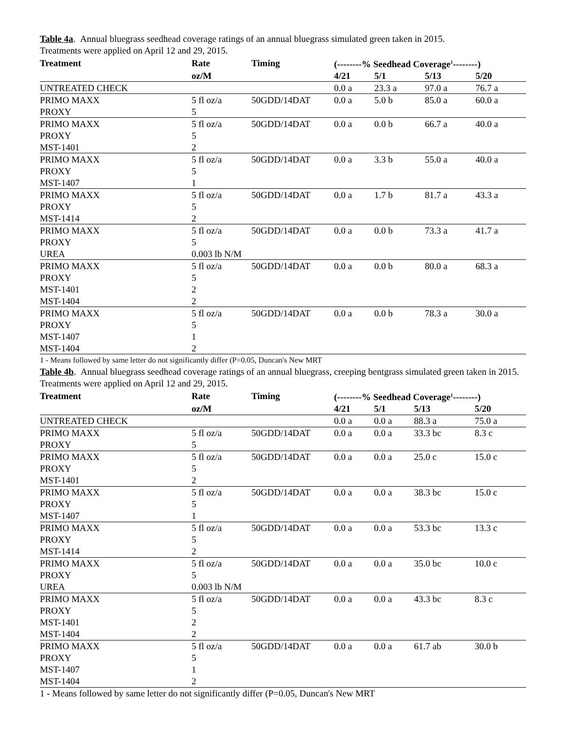Table 4a. Annual bluegrass seedhead coverage ratings of an annual bluegrass simulated green taken in 2015.
Treatments were applied on April 12 and 29, 2015.
| Treatment | Rate | Timing | (--------% Seedhead Coverage<sup>1</sup>--------) | | | |
| --- | --- | --- | --- | --- | --- | --- |
| | oz/M | | 4/21 | 5/1 | 5/13 | 5/20 |
| UNTREATED CHECK | | | 0.0 a | 23.3 a | 97.0 a | 76.7 a |
| PRIMO MAXX | 5 fl oz/a | 50GDD/14DAT | 0.0 a | 5.0 b | 85.0 a | 60.0 a |
| PROXY | 5 | | | | | |
| PRIMO MAXX | 5 fl oz/a | 50GDD/14DAT | 0.0 a | 0.0 b | 66.7 a | 40.0 a |
| PROXY | 5 | | | | | |
| MST-1401 | 2 | | | | | |
| PRIMO MAXX | 5 fl oz/a | 50GDD/14DAT | 0.0 a | 3.3 b | 55.0 a | 40.0 a |
| PROXY | 5 | | | | | |
| MST-1407 | 1 | | | | | |
| PRIMO MAXX | 5 fl oz/a | 50GDD/14DAT | 0.0 a | 1.7 b | 81.7 a | 43.3 a |
| PROXY | 5 | | | | | |
| MST-1414 | 2 | | | | | |
| PRIMO MAXX | 5 fl oz/a | 50GDD/14DAT | 0.0 a | 0.0 b | 73.3 a | 41.7 a |
| PROXY | 5 | | | | | |
| UREA | 0.003 lb N/M | | | | | |
| PRIMO MAXX | 5 fl oz/a | 50GDD/14DAT | 0.0 a | 0.0 b | 80.0 a | 68.3 a |
| PROXY | 5 | | | | | |
| MST-1401 | 2 | | | | | |
| MST-1404 | 2 | | | | | |
| PRIMO MAXX | 5 fl oz/a | 50GDD/14DAT | 0.0 a | 0.0 b | 78.3 a | 30.0 a |
| PROXY | 5 | | | | | |
| MST-1407 | 1 | | | | | |
| MST-1404 | 2 | | | | | |
1 - Means followed by same letter do not significantly differ (P=0.05, Duncan's New MRT
Table 4b. Annual bluegrass seedhead coverage ratings of an annual bluegrass, creeping bentgrass simulated green taken in 2015. Treatments were applied on April 12 and 29, 2015.
| Treatment | Rate | Timing | (--------% Seedhead Coverage<sup>1</sup>--------) | | | |
| --- | --- | --- | --- | --- | --- | --- |
| | oz/M | | 4/21 | 5/1 | 5/13 | 5/20 |
| UNTREATED CHECK | | | 0.0 a | 0.0 a | 88.3 a | 75.0 a |
| PRIMO MAXX | 5 fl oz/a | 50GDD/14DAT | 0.0 a | 0.0 a | 33.3 bc | 8.3 c |
| PROXY | 5 | | | | | |
| PRIMO MAXX | 5 fl oz/a | 50GDD/14DAT | 0.0 a | 0.0 a | 25.0 c | 15.0 c |
| PROXY | 5 | | | | | |
| MST-1401 | 2 | | | | | |
| PRIMO MAXX | 5 fl oz/a | 50GDD/14DAT | 0.0 a | 0.0 a | 38.3 bc | 15.0 c |
| PROXY | 5 | | | | | |
| MST-1407 | 1 | | | | | |
| PRIMO MAXX | 5 fl oz/a | 50GDD/14DAT | 0.0 a | 0.0 a | 53.3 bc | 13.3 c |
| PROXY | 5 | | | | | |
| MST-1414 | 2 | | | | | |
| PRIMO MAXX | 5 fl oz/a | 50GDD/14DAT | 0.0 a | 0.0 a | 35.0 bc | 10.0 c |
| PROXY | 5 | | | | | |
| UREA | 0.003 lb N/M | | | | | |
| PRIMO MAXX | 5 fl oz/a | 50GDD/14DAT | 0.0 a | 0.0 a | 43.3 bc | 8.3 c |
| PROXY | 5 | | | | | |
| MST-1401 | 2 | | | | | |
| MST-1404 | 2 | | | | | |
| PRIMO MAXX | 5 fl oz/a | 50GDD/14DAT | 0.0 a | 0.0 a | 61.7 ab | 30.0 b |
| PROXY | 5 | | | | | |
| MST-1407 | 1 | | | | | |
| MST-1404 | 2 | | | | | |
1 - Means followed by same letter do not significantly differ (P=0.05, Duncan's New MRT